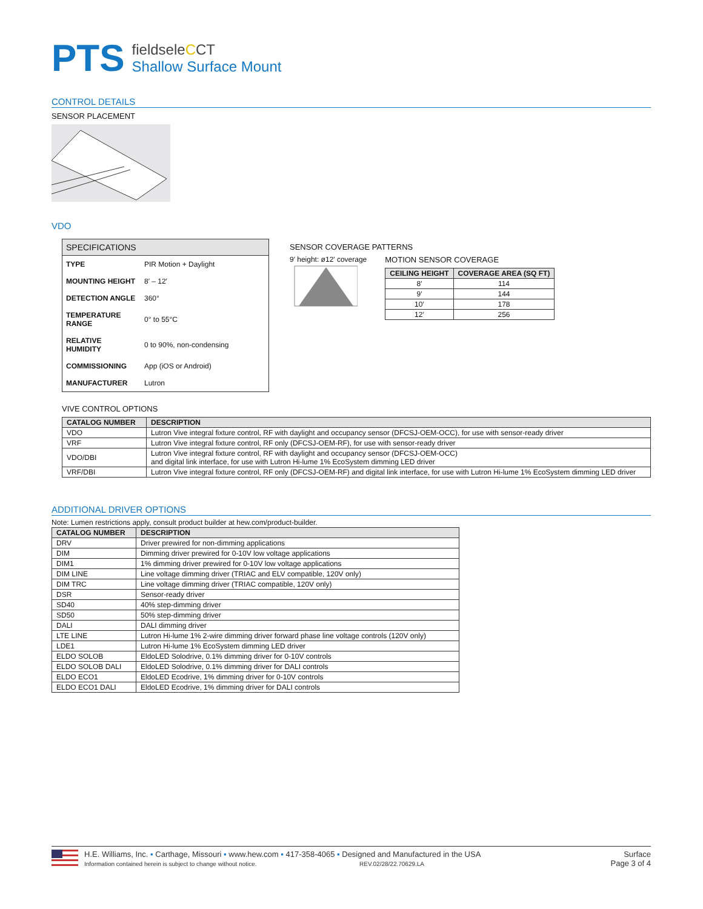PTS
fieldseleCCT
Shallow Surface Mount
CONTROL DETAILS
SENSOR PLACEMENT
VDO
SPECIFICATIONS
| TYPE | PIR Motion + Daylight |
| MOUNTING HEIGHT | 8′ – 12′ |
| DETECTION ANGLE | 360° |
| TEMPERATURE RANGE | 0° to 55°C |
| RELATIVE HUMIDITY | 0 to 90%, non-condensing |
| COMMISSIONING | App (iOS or Android) |
| MANUFACTURER | Lutron |
SENSOR COVERAGE PATTERNS
9′ height: ø12′ coverage
MOTION SENSOR COVERAGE
| CEILING HEIGHT | COVERAGE AREA (SQ FT) |
| --- | --- |
| 8′ | 114 |
| 9′ | 144 |
| 10′ | 178 |
| 12′ | 256 |
VIVE CONTROL OPTIONS
| CATALOG NUMBER | DESCRIPTION |
| --- | --- |
| VDO | Lutron Vive integral fixture control, RF with daylight and occupancy sensor (DFCSJ-OEM-OCC), for use with sensor-ready driver |
| VRF | Lutron Vive integral fixture control, RF only (DFCSJ-OEM-RF), for use with sensor-ready driver |
| VDO/DBI | Lutron Vive integral fixture control, RF with daylight and occupancy sensor (DFCSJ-OEM-OCC) and digital link interface, for use with Lutron Hi-lume 1% EcoSystem dimming LED driver |
| VRF/DBI | Lutron Vive integral fixture control, RF only (DFCSJ-OEM-RF) and digital link interface, for use with Lutron Hi-lume 1% EcoSystem dimming LED driver |
ADDITIONAL DRIVER OPTIONS
Note: Lumen restrictions apply, consult product builder at hew.com/product-builder.
| CATALOG NUMBER | DESCRIPTION |
| --- | --- |
| DRV | Driver prewired for non-dimming applications |
| DIM | Dimming driver prewired for 0-10V low voltage applications |
| DIM1 | 1% dimming driver prewired for 0-10V low voltage applications |
| DIM LINE | Line voltage dimming driver (TRIAC and ELV compatible, 120V only) |
| DIM TRC | Line voltage dimming driver (TRIAC compatible, 120V only) |
| DSR | Sensor-ready driver |
| SD40 | 40% step-dimming driver |
| SD50 | 50% step-dimming driver |
| DALI | DALI dimming driver |
| LTE LINE | Lutron Hi-lume 1% 2-wire dimming driver forward phase line voltage controls (120V only) |
| LDE1 | Lutron Hi-lume 1% EcoSystem dimming LED driver |
| ELDO SOLOB | EldoLED Solodrive, 0.1% dimming driver for 0-10V controls |
| ELDO SOLOB DALI | EldoLED Solodrive, 0.1% dimming driver for DALI controls |
| ELDO ECO1 | EldoLED Ecodrive, 1% dimming driver for 0-10V controls |
| ELDO ECO1 DALI | EldoLED Ecodrive, 1% dimming driver for DALI controls |
H.E. Williams, Inc. ▪ Carthage, Missouri ▪ www.hew.com ▪ 417-358-4065 ▪ Designed and Manufactured in the USA
Information contained herein is subject to change without notice. REV.02/28/22.70629.LA
Surface
Page 3 of 4